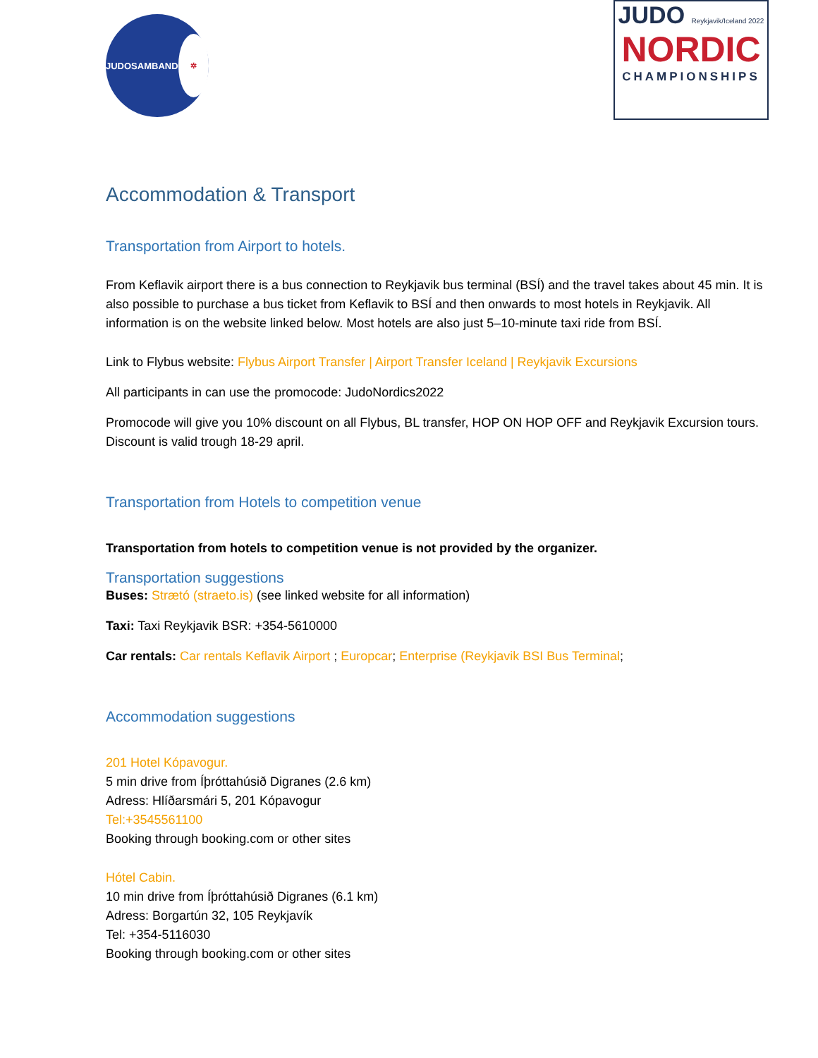JUDOSAMBAND ✲
JUDO Reykjavik/Iceland 2022
NORDIC
CHAMPIONSHIPS
Accommodation & Transport
Transportation from Airport to hotels.
From Keflavik airport there is a bus connection to Reykjavik bus terminal (BSÍ) and the travel takes about 45 min. It is also possible to purchase a bus ticket from Keflavik to BSÍ and then onwards to most hotels in Reykjavik. All information is on the website linked below. Most hotels are also just 5–10-minute taxi ride from BSÍ.
Link to Flybus website: Flybus Airport Transfer | Airport Transfer Iceland | Reykjavik Excursions
All participants in can use the promocode: JudoNordics2022
Promocode will give you 10% discount on all Flybus, BL transfer, HOP ON HOP OFF and Reykjavik Excursion tours. Discount is valid trough 18-29 april.
Transportation from Hotels to competition venue
Transportation from hotels to competition venue is not provided by the organizer.
Transportation suggestions
Buses: Strætó (straeto.is) (see linked website for all information)
Taxi: Taxi Reykjavik BSR: +354-5610000
Car rentals: Car rentals Keflavik Airport ; Europcar; Enterprise (Reykjavik BSI Bus Terminal;
Accommodation suggestions
201 Hotel Kópavogur.
5 min drive from Íþróttahúsið Digranes (2.6 km)
Adress: Hlíðarsmári 5, 201 Kópavogur
Tel:+3545561100
Booking through booking.com or other sites
Hótel Cabin.
10 min drive from Íþróttahúsið Digranes (6.1 km)
Adress: Borgartún 32, 105 Reykjavík
Tel: +354-5116030
Booking through booking.com or other sites